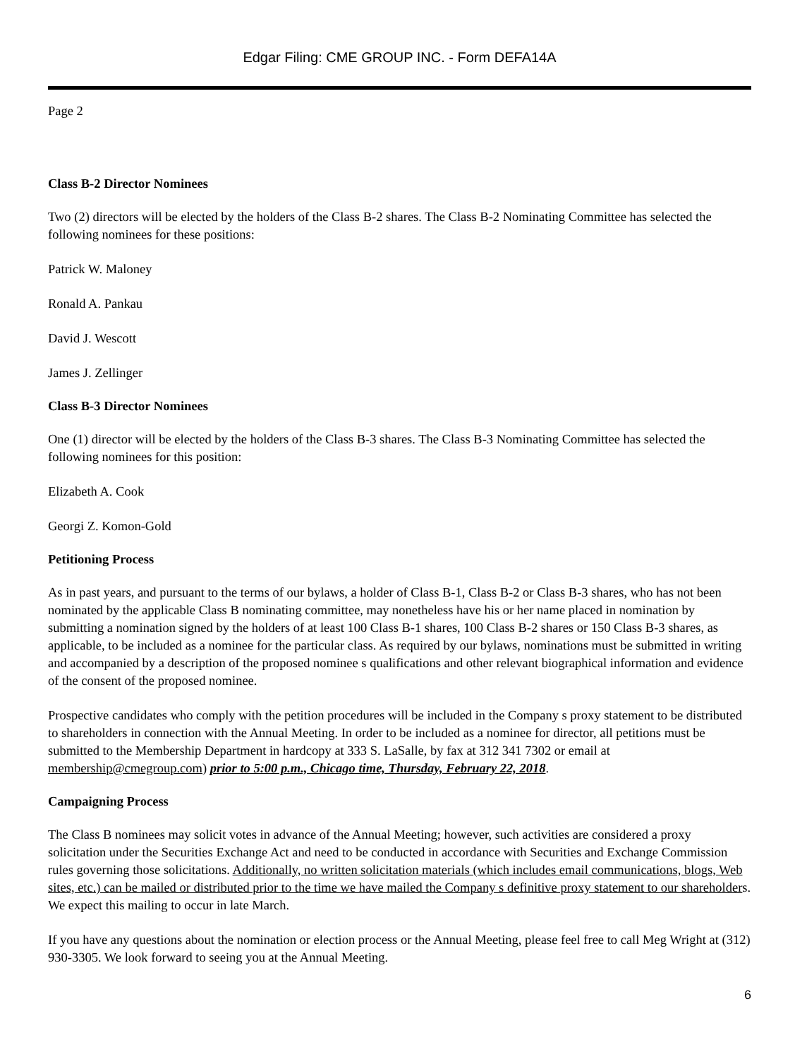Edgar Filing: CME GROUP INC. - Form DEFA14A
Page 2
Class B-2 Director Nominees
Two (2) directors will be elected by the holders of the Class B-2 shares. The Class B-2 Nominating Committee has selected the following nominees for these positions:
Patrick W. Maloney
Ronald A. Pankau
David J. Wescott
James J. Zellinger
Class B-3 Director Nominees
One (1) director will be elected by the holders of the Class B-3 shares. The Class B-3 Nominating Committee has selected the following nominees for this position:
Elizabeth A. Cook
Georgi Z. Komon-Gold
Petitioning Process
As in past years, and pursuant to the terms of our bylaws, a holder of Class B-1, Class B-2 or Class B-3 shares, who has not been nominated by the applicable Class B nominating committee, may nonetheless have his or her name placed in nomination by submitting a nomination signed by the holders of at least 100 Class B-1 shares, 100 Class B-2 shares or 150 Class B-3 shares, as applicable, to be included as a nominee for the particular class. As required by our bylaws, nominations must be submitted in writing and accompanied by a description of the proposed nominee s qualifications and other relevant biographical information and evidence of the consent of the proposed nominee.
Prospective candidates who comply with the petition procedures will be included in the Company s proxy statement to be distributed to shareholders in connection with the Annual Meeting. In order to be included as a nominee for director, all petitions must be submitted to the Membership Department in hardcopy at 333 S. LaSalle, by fax at 312 341 7302 or email at membership@cmegroup.com) prior to 5:00 p.m., Chicago time, Thursday, February 22, 2018.
Campaigning Process
The Class B nominees may solicit votes in advance of the Annual Meeting; however, such activities are considered a proxy solicitation under the Securities Exchange Act and need to be conducted in accordance with Securities and Exchange Commission rules governing those solicitations. Additionally, no written solicitation materials (which includes email communications, blogs, Web sites, etc.) can be mailed or distributed prior to the time we have mailed the Company s definitive proxy statement to our shareholders. We expect this mailing to occur in late March.
If you have any questions about the nomination or election process or the Annual Meeting, please feel free to call Meg Wright at (312) 930-3305. We look forward to seeing you at the Annual Meeting.
6